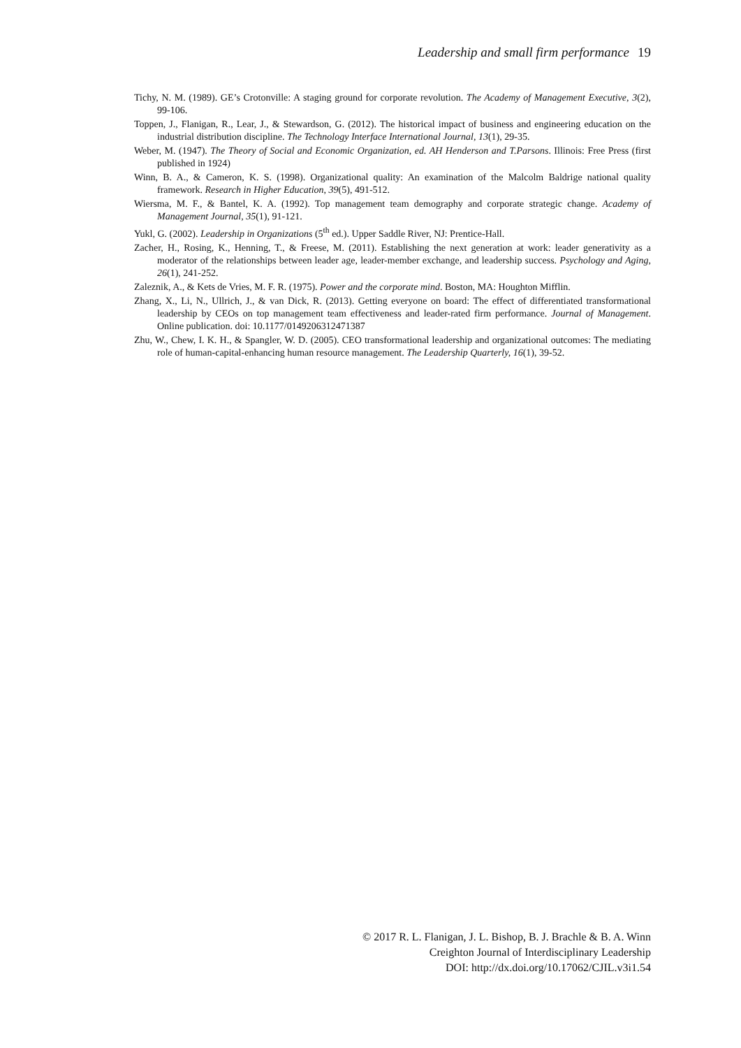Leadership and small firm performance 19
Tichy, N. M. (1989). GE’s Crotonville: A staging ground for corporate revolution. The Academy of Management Executive, 3(2), 99-106.
Toppen, J., Flanigan, R., Lear, J., & Stewardson, G. (2012). The historical impact of business and engineering education on the industrial distribution discipline. The Technology Interface International Journal, 13(1), 29-35.
Weber, M. (1947). The Theory of Social and Economic Organization, ed. AH Henderson and T.Parsons. Illinois: Free Press (first published in 1924)
Winn, B. A., & Cameron, K. S. (1998). Organizational quality: An examination of the Malcolm Baldrige national quality framework. Research in Higher Education, 39(5), 491-512.
Wiersma, M. F., & Bantel, K. A. (1992). Top management team demography and corporate strategic change. Academy of Management Journal, 35(1), 91-121.
Yukl, G. (2002). Leadership in Organizations (5<sup>th</sup> ed.). Upper Saddle River, NJ: Prentice-Hall.
Zacher, H., Rosing, K., Henning, T., & Freese, M. (2011). Establishing the next generation at work: leader generativity as a moderator of the relationships between leader age, leader-member exchange, and leadership success. Psychology and Aging, 26(1), 241-252.
Zaleznik, A., & Kets de Vries, M. F. R. (1975). Power and the corporate mind. Boston, MA: Houghton Mifflin.
Zhang, X., Li, N., Ullrich, J., & van Dick, R. (2013). Getting everyone on board: The effect of differentiated transformational leadership by CEOs on top management team effectiveness and leader-rated firm performance. Journal of Management. Online publication. doi: 10.1177/0149206312471387
Zhu, W., Chew, I. K. H., & Spangler, W. D. (2005). CEO transformational leadership and organizational outcomes: The mediating role of human-capital-enhancing human resource management. The Leadership Quarterly, 16(1), 39-52.
© 2017 R. L. Flanigan, J. L. Bishop, B. J. Brachle & B. A. Winn
Creighton Journal of Interdisciplinary Leadership
DOI: http://dx.doi.org/10.17062/CJIL.v3i1.54